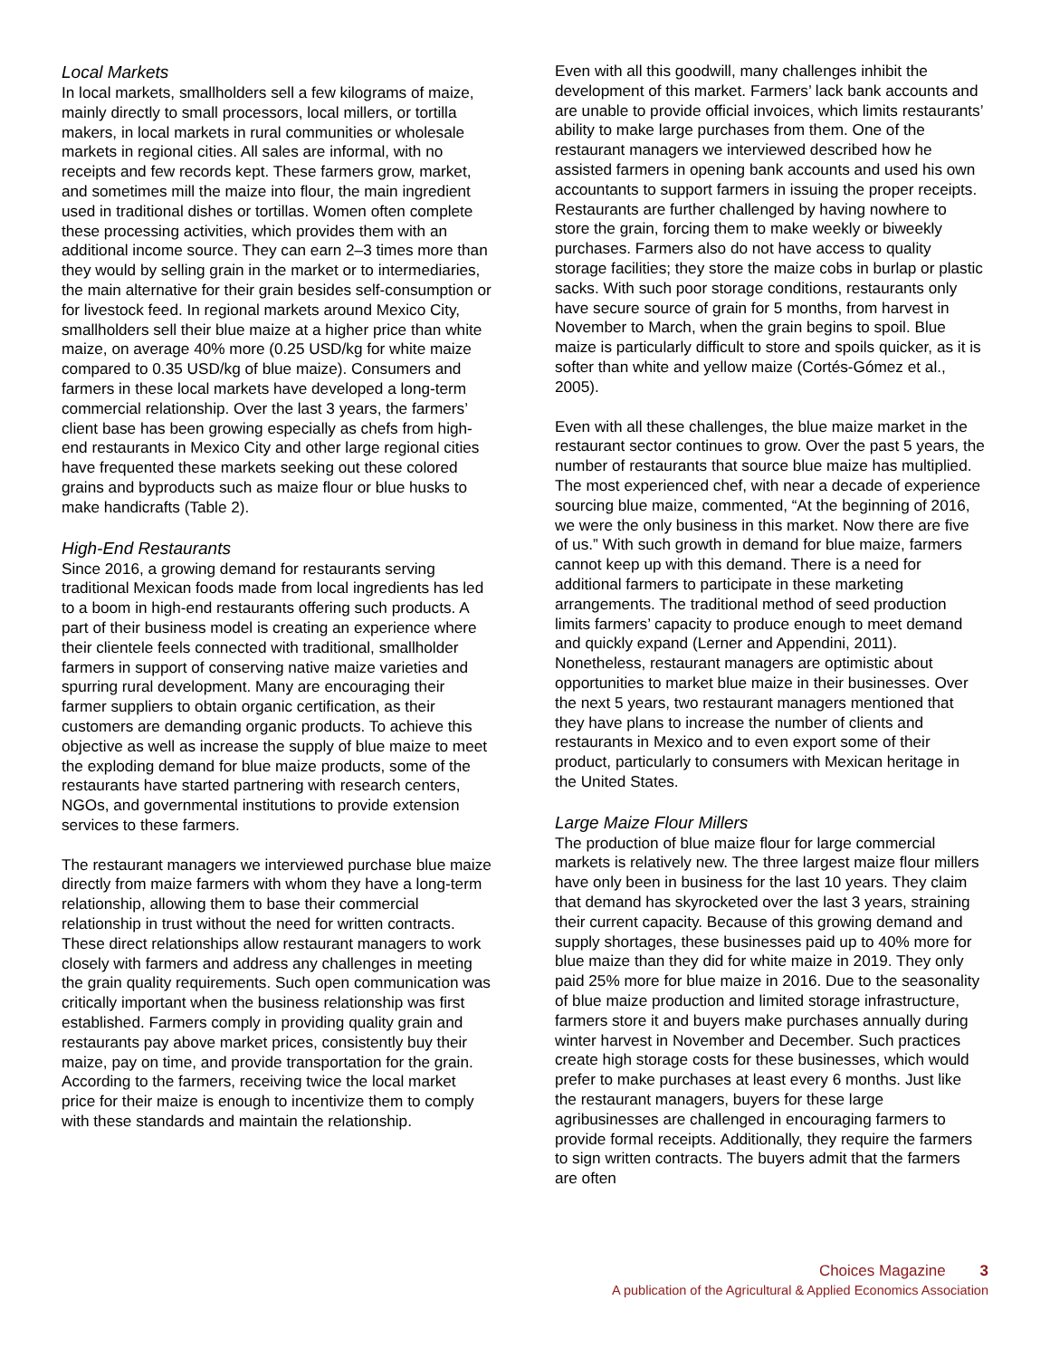Local Markets
In local markets, smallholders sell a few kilograms of maize, mainly directly to small processors, local millers, or tortilla makers, in local markets in rural communities or wholesale markets in regional cities. All sales are informal, with no receipts and few records kept. These farmers grow, market, and sometimes mill the maize into flour, the main ingredient used in traditional dishes or tortillas. Women often complete these processing activities, which provides them with an additional income source. They can earn 2–3 times more than they would by selling grain in the market or to intermediaries, the main alternative for their grain besides self-consumption or for livestock feed. In regional markets around Mexico City, smallholders sell their blue maize at a higher price than white maize, on average 40% more (0.25 USD/kg for white maize compared to 0.35 USD/kg of blue maize). Consumers and farmers in these local markets have developed a long-term commercial relationship. Over the last 3 years, the farmers’ client base has been growing especially as chefs from high-end restaurants in Mexico City and other large regional cities have frequented these markets seeking out these colored grains and byproducts such as maize flour or blue husks to make handicrafts (Table 2).
High-End Restaurants
Since 2016, a growing demand for restaurants serving traditional Mexican foods made from local ingredients has led to a boom in high-end restaurants offering such products. A part of their business model is creating an experience where their clientele feels connected with traditional, smallholder farmers in support of conserving native maize varieties and spurring rural development. Many are encouraging their farmer suppliers to obtain organic certification, as their customers are demanding organic products. To achieve this objective as well as increase the supply of blue maize to meet the exploding demand for blue maize products, some of the restaurants have started partnering with research centers, NGOs, and governmental institutions to provide extension services to these farmers.
The restaurant managers we interviewed purchase blue maize directly from maize farmers with whom they have a long-term relationship, allowing them to base their commercial relationship in trust without the need for written contracts. These direct relationships allow restaurant managers to work closely with farmers and address any challenges in meeting the grain quality requirements. Such open communication was critically important when the business relationship was first established. Farmers comply in providing quality grain and restaurants pay above market prices, consistently buy their maize, pay on time, and provide transportation for the grain. According to the farmers, receiving twice the local market price for their maize is enough to incentivize them to comply with these standards and maintain the relationship.
Even with all this goodwill, many challenges inhibit the development of this market. Farmers’ lack bank accounts and are unable to provide official invoices, which limits restaurants’ ability to make large purchases from them. One of the restaurant managers we interviewed described how he assisted farmers in opening bank accounts and used his own accountants to support farmers in issuing the proper receipts. Restaurants are further challenged by having nowhere to store the grain, forcing them to make weekly or biweekly purchases. Farmers also do not have access to quality storage facilities; they store the maize cobs in burlap or plastic sacks. With such poor storage conditions, restaurants only have secure source of grain for 5 months, from harvest in November to March, when the grain begins to spoil. Blue maize is particularly difficult to store and spoils quicker, as it is softer than white and yellow maize (Cortés-Gómez et al., 2005).
Even with all these challenges, the blue maize market in the restaurant sector continues to grow. Over the past 5 years, the number of restaurants that source blue maize has multiplied. The most experienced chef, with near a decade of experience sourcing blue maize, commented, “At the beginning of 2016, we were the only business in this market. Now there are five of us.” With such growth in demand for blue maize, farmers cannot keep up with this demand. There is a need for additional farmers to participate in these marketing arrangements. The traditional method of seed production limits farmers’ capacity to produce enough to meet demand and quickly expand (Lerner and Appendini, 2011). Nonetheless, restaurant managers are optimistic about opportunities to market blue maize in their businesses. Over the next 5 years, two restaurant managers mentioned that they have plans to increase the number of clients and restaurants in Mexico and to even export some of their product, particularly to consumers with Mexican heritage in the United States.
Large Maize Flour Millers
The production of blue maize flour for large commercial markets is relatively new. The three largest maize flour millers have only been in business for the last 10 years. They claim that demand has skyrocketed over the last 3 years, straining their current capacity. Because of this growing demand and supply shortages, these businesses paid up to 40% more for blue maize than they did for white maize in 2019. They only paid 25% more for blue maize in 2016. Due to the seasonality of blue maize production and limited storage infrastructure, farmers store it and buyers make purchases annually during winter harvest in November and December. Such practices create high storage costs for these businesses, which would prefer to make purchases at least every 6 months. Just like the restaurant managers, buyers for these large agribusinesses are challenged in encouraging farmers to provide formal receipts. Additionally, they require the farmers to sign written contracts. The buyers admit that the farmers are often
Choices Magazine 3
A publication of the Agricultural & Applied Economics Association